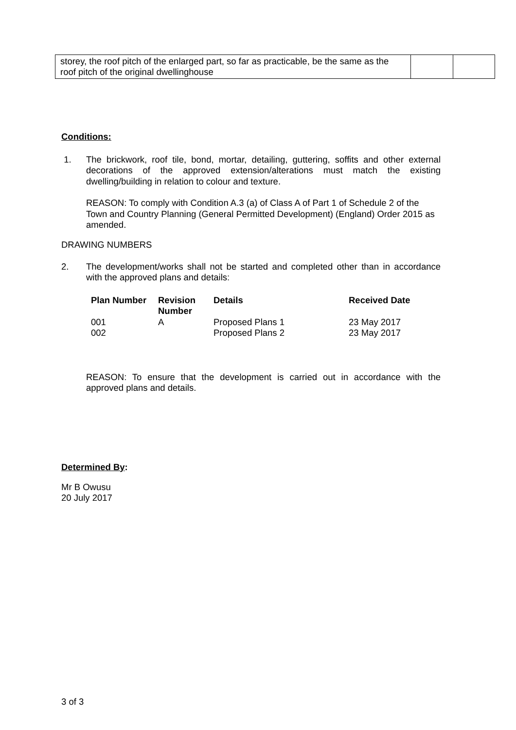| storey, the roof pitch of the enlarged part, so far as practicable, be the same as the roof pitch of the original dwellinghouse | | |
Conditions:
1. The brickwork, roof tile, bond, mortar, detailing, guttering, soffits and other external decorations of the approved extension/alterations must match the existing dwelling/building in relation to colour and texture.
REASON: To comply with Condition A.3 (a) of Class A of Part 1 of Schedule 2 of the Town and Country Planning (General Permitted Development) (England) Order 2015 as amended.
DRAWING NUMBERS
2. The development/works shall not be started and completed other than in accordance with the approved plans and details:
| Plan Number | Revision Number | Details | Received Date |
| --- | --- | --- | --- |
| 001 | A | Proposed Plans 1 | 23 May 2017 |
| 002 | | Proposed Plans 2 | 23 May 2017 |
REASON: To ensure that the development is carried out in accordance with the approved plans and details.
Determined By:
Mr B Owusu
20 July 2017
3 of 3